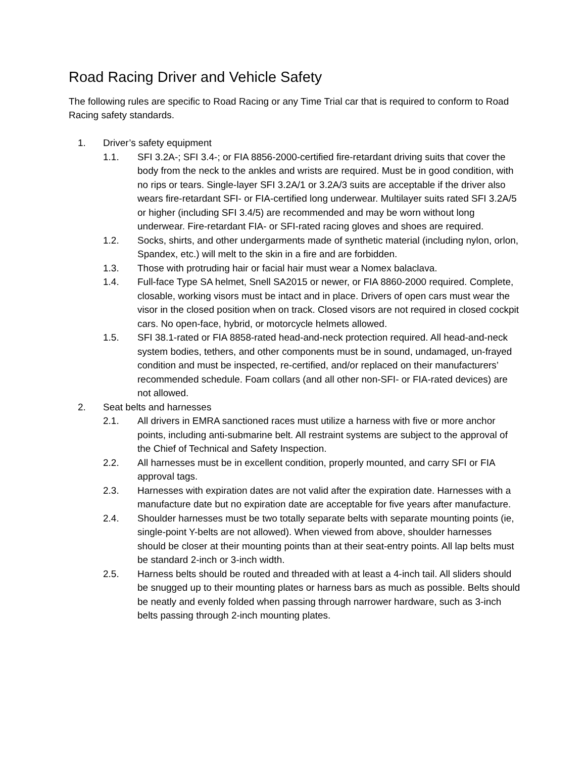Road Racing Driver and Vehicle Safety
The following rules are specific to Road Racing or any Time Trial car that is required to conform to Road Racing safety standards.
1. Driver’s safety equipment
1.1. SFI 3.2A-; SFI 3.4-; or FIA 8856-2000-certified fire-retardant driving suits that cover the body from the neck to the ankles and wrists are required. Must be in good condition, with no rips or tears. Single-layer SFI 3.2A/1 or 3.2A/3 suits are acceptable if the driver also wears fire-retardant SFI- or FIA-certified long underwear. Multilayer suits rated SFI 3.2A/5 or higher (including SFI 3.4/5) are recommended and may be worn without long underwear. Fire-retardant FIA- or SFI-rated racing gloves and shoes are required.
1.2. Socks, shirts, and other undergarments made of synthetic material (including nylon, orlon, Spandex, etc.) will melt to the skin in a fire and are forbidden.
1.3. Those with protruding hair or facial hair must wear a Nomex balaclava.
1.4. Full-face Type SA helmet, Snell SA2015 or newer, or FIA 8860-2000 required. Complete, closable, working visors must be intact and in place. Drivers of open cars must wear the visor in the closed position when on track. Closed visors are not required in closed cockpit cars. No open-face, hybrid, or motorcycle helmets allowed.
1.5. SFI 38.1-rated or FIA 8858-rated head-and-neck protection required. All head-and-neck system bodies, tethers, and other components must be in sound, undamaged, un-frayed condition and must be inspected, re-certified, and/or replaced on their manufacturers’ recommended schedule. Foam collars (and all other non-SFI- or FIA-rated devices) are not allowed.
2. Seat belts and harnesses
2.1. All drivers in EMRA sanctioned races must utilize a harness with five or more anchor points, including anti-submarine belt. All restraint systems are subject to the approval of the Chief of Technical and Safety Inspection.
2.2. All harnesses must be in excellent condition, properly mounted, and carry SFI or FIA approval tags.
2.3. Harnesses with expiration dates are not valid after the expiration date. Harnesses with a manufacture date but no expiration date are acceptable for five years after manufacture.
2.4. Shoulder harnesses must be two totally separate belts with separate mounting points (ie, single-point Y-belts are not allowed). When viewed from above, shoulder harnesses should be closer at their mounting points than at their seat-entry points. All lap belts must be standard 2-inch or 3-inch width.
2.5. Harness belts should be routed and threaded with at least a 4-inch tail. All sliders should be snugged up to their mounting plates or harness bars as much as possible. Belts should be neatly and evenly folded when passing through narrower hardware, such as 3-inch belts passing through 2-inch mounting plates.